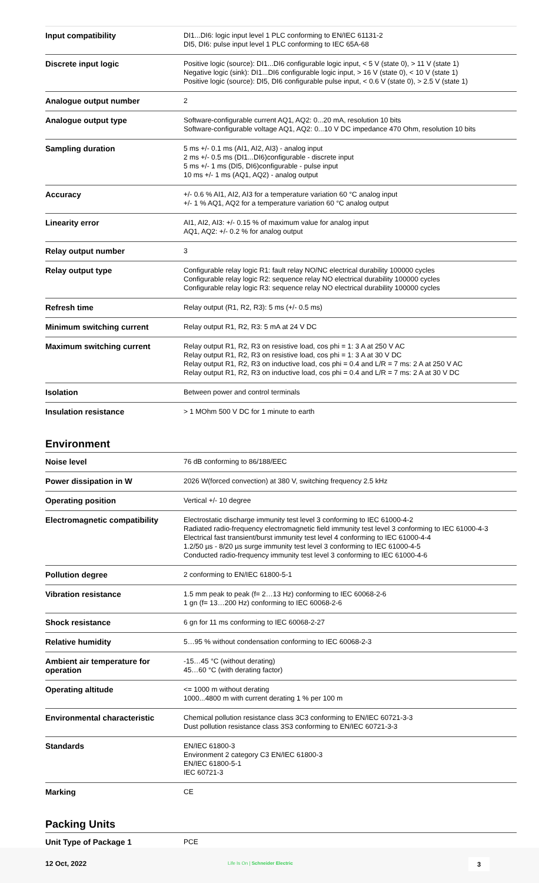| Input compatibility | DI1...DI6: logic input level 1 PLC conforming to EN/IEC 61131-2 DI5, DI6: pulse input level 1 PLC conforming to IEC 65A-68 |
| Discrete input logic | Positive logic (source): DI1...DI6 configurable logic input, < 5 V (state 0), > 11 V (state 1) Negative logic (sink): DI1...DI6 configurable logic input, > 16 V (state 0), < 10 V (state 1) Positive logic (source): DI5, DI6 configurable pulse input, < 0.6 V (state 0), > 2.5 V (state 1) |
| Analogue output number | 2 |
| Analogue output type | Software-configurable current AQ1, AQ2: 0...20 mA, resolution 10 bits Software-configurable voltage AQ1, AQ2: 0...10 V DC impedance 470 Ohm, resolution 10 bits |
| Sampling duration | 5 ms +/- 0.1 ms (AI1, AI2, AI3) - analog input 2 ms +/- 0.5 ms (DI1...DI6)configurable - discrete input 5 ms +/- 1 ms (DI5, DI6)configurable - pulse input 10 ms +/- 1 ms (AQ1, AQ2) - analog output |
| Accuracy | +/- 0.6 % AI1, AI2, AI3 for a temperature variation 60 °C analog input +/- 1 % AQ1, AQ2 for a temperature variation 60 °C analog output |
| Linearity error | AI1, AI2, AI3: +/- 0.15 % of maximum value for analog input AQ1, AQ2: +/- 0.2 % for analog output |
| Relay output number | 3 |
| Relay output type | Configurable relay logic R1: fault relay NO/NC electrical durability 100000 cycles Configurable relay logic R2: sequence relay NO electrical durability 100000 cycles Configurable relay logic R3: sequence relay NO electrical durability 100000 cycles |
| Refresh time | Relay output (R1, R2, R3): 5 ms (+/- 0.5 ms) |
| Minimum switching current | Relay output R1, R2, R3: 5 mA at 24 V DC |
| Maximum switching current | Relay output R1, R2, R3 on resistive load, cos phi = 1: 3 A at 250 V AC Relay output R1, R2, R3 on resistive load, cos phi = 1: 3 A at 30 V DC Relay output R1, R2, R3 on inductive load, cos phi = 0.4 and L/R = 7 ms: 2 A at 250 V AC Relay output R1, R2, R3 on inductive load, cos phi = 0.4 and L/R = 7 ms: 2 A at 30 V DC |
| Isolation | Between power and control terminals |
| Insulation resistance | > 1 MOhm 500 V DC for 1 minute to earth |
Environment
| Noise level | 76 dB conforming to 86/188/EEC |
| Power dissipation in W | 2026 W(forced convection) at 380 V, switching frequency 2.5 kHz |
| Operating position | Vertical +/- 10 degree |
| Electromagnetic compatibility | Electrostatic discharge immunity test level 3 conforming to IEC 61000-4-2 Radiated radio-frequency electromagnetic field immunity test level 3 conforming to IEC 61000-4-3 Electrical fast transient/burst immunity test level 4 conforming to IEC 61000-4-4 1.2/50 µs - 8/20 µs surge immunity test level 3 conforming to IEC 61000-4-5 Conducted radio-frequency immunity test level 3 conforming to IEC 61000-4-6 |
| Pollution degree | 2 conforming to EN/IEC 61800-5-1 |
| Vibration resistance | 1.5 mm peak to peak (f= 2…13 Hz) conforming to IEC 60068-2-6 1 gn (f= 13…200 Hz) conforming to IEC 60068-2-6 |
| Shock resistance | 6 gn for 11 ms conforming to IEC 60068-2-27 |
| Relative humidity | 5…95 % without condensation conforming to IEC 60068-2-3 |
| Ambient air temperature for operation | -15…45 °C (without derating) 45…60 °C (with derating factor) |
| Operating altitude | <= 1000 m without derating 1000...4800 m with current derating 1 % per 100 m |
| Environmental characteristic | Chemical pollution resistance class 3C3 conforming to EN/IEC 60721-3-3 Dust pollution resistance class 3S3 conforming to EN/IEC 60721-3-3 |
| Standards | EN/IEC 61800-3 Environment 2 category C3 EN/IEC 61800-3 EN/IEC 61800-5-1 IEC 60721-3 |
| Marking | CE |
Packing Units
| Unit Type of Package 1 | PCE |
12 Oct, 2022 Life Is On | Schneider Electric 3